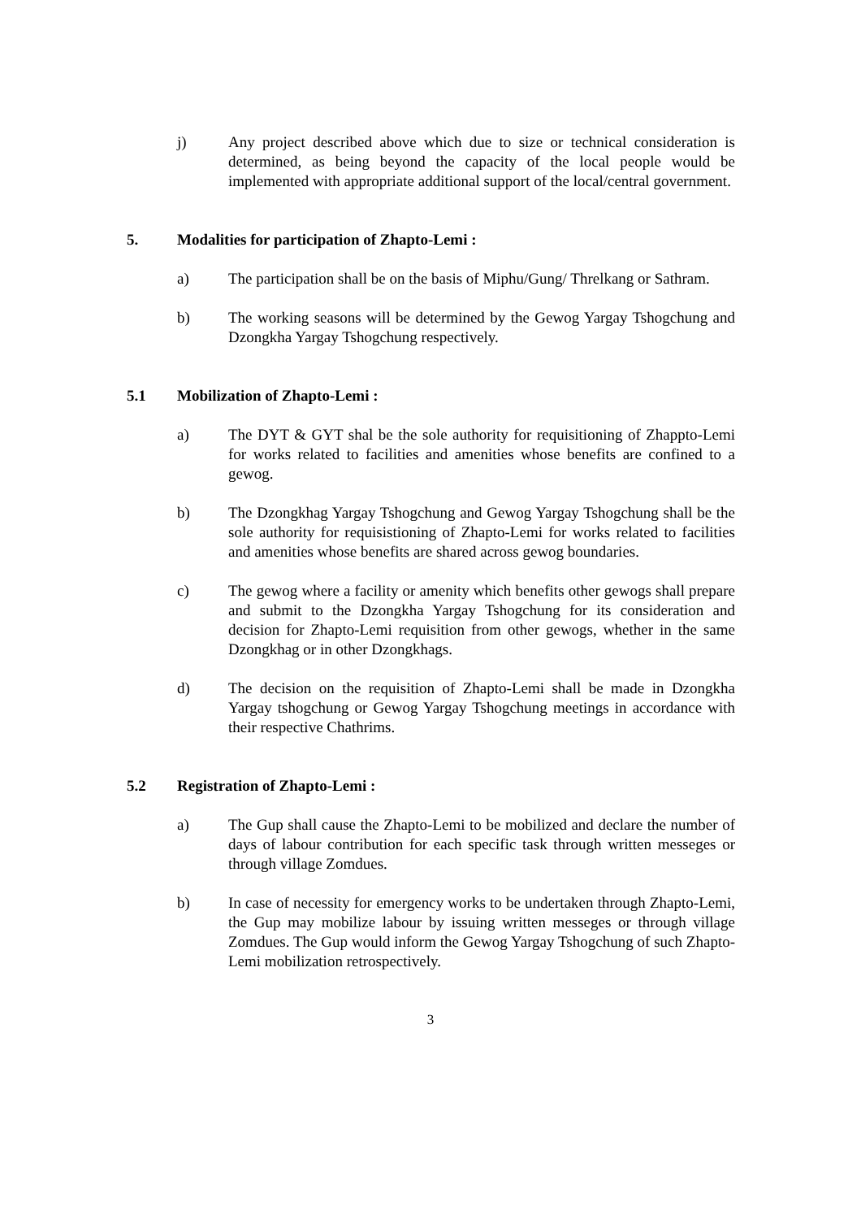j) Any project described above which due to size or technical consideration is determined, as being beyond the capacity of the local people would be implemented with appropriate additional support of the local/central government.
5. Modalities for participation of Zhapto-Lemi :
a) The participation shall be on the basis of Miphu/Gung/ Threlkang or Sathram.
b) The working seasons will be determined by the Gewog Yargay Tshogchung and Dzongkha Yargay Tshogchung respectively.
5.1 Mobilization of Zhapto-Lemi :
a) The DYT & GYT shal be the sole authority for requisitioning of Zhappto-Lemi for works related to facilities and amenities whose benefits are confined to a gewog.
b) The Dzongkhag Yargay Tshogchung and Gewog Yargay Tshogchung shall be the sole authority for requisistioning of Zhapto-Lemi for works related to facilities and amenities whose benefits are shared across gewog boundaries.
c) The gewog where a facility or amenity which benefits other gewogs shall prepare and submit to the Dzongkha Yargay Tshogchung for its consideration and decision for Zhapto-Lemi requisition from other gewogs, whether in the same Dzongkhag or in other Dzongkhags.
d) The decision on the requisition of Zhapto-Lemi shall be made in Dzongkha Yargay tshogchung or Gewog Yargay Tshogchung meetings in accordance with their respective Chathrims.
5.2 Registration of Zhapto-Lemi :
a) The Gup shall cause the Zhapto-Lemi to be mobilized and declare the number of days of labour contribution for each specific task through written messeges or through village Zomdues.
b) In case of necessity for emergency works to be undertaken through Zhapto-Lemi, the Gup may mobilize labour by issuing written messeges or through village Zomdues. The Gup would inform the Gewog Yargay Tshogchung of such Zhapto-Lemi mobilization retrospectively.
3